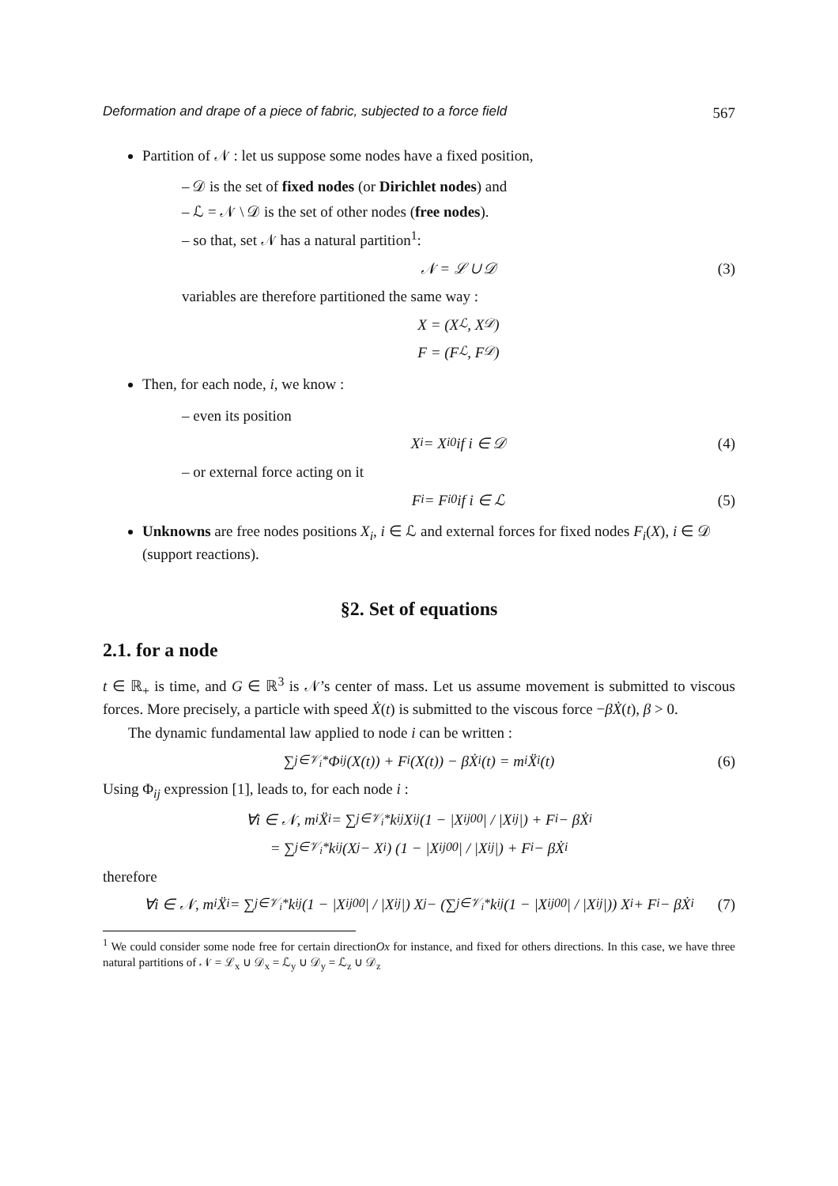Deformation and drape of a piece of fabric, subjected to a force field 567
Partition of 𝒩 : let us suppose some nodes have a fixed position,
– 𝒟 is the set of fixed nodes (or Dirichlet nodes) and
– ℒ = 𝒩 \ 𝒟 is the set of other nodes (free nodes).
– so that, set 𝒩 has a natural partition<sup>1</sup>:
𝒩 = ℒ ∪ 𝒟 (3)
variables are therefore partitioned the same way :
X = (X<sub>ℒ</sub>, X<sub>𝒟</sub>)
F = (F<sub>ℒ</sub>, F<sub>𝒟</sub>)
Then, for each node, i, we know :
– even its position
X<sub>i</sub> = X<sub>i</sub><sup>0</sup> if i ∈ 𝒟 (4)
– or external force acting on it
F<sub>i</sub> = F<sub>i</sub><sup>0</sup> if i ∈ ℒ (5)
Unknowns are free nodes positions X<sub>i</sub>, i ∈ ℒ and external forces for fixed nodes F<sub>i</sub>(X), i ∈ 𝒟 (support reactions).
§2. Set of equations
2.1. for a node
t ∈ ℝ<sub>+</sub> is time, and G ∈ ℝ<sup>3</sup> is 𝒩’s center of mass. Let us assume movement is submitted to viscous forces. More precisely, a particle with speed Ẋ(t) is submitted to the viscous force −βẊ(t), β > 0.
The dynamic fundamental law applied to node i can be written :
∑<sub>j∈𝒱<sub>i</sub>*</sub> Φ<sub>ij</sub>(X(t)) + F<sub>i</sub>(X(t)) − βẊ<sub>i</sub>(t) = m<sub>i</sub>Ẍ<sub>i</sub>(t) (6)
Using Φ<sub>ij</sub> expression [1], leads to, for each node i :
∀i ∈ 𝒩, m<sub>i</sub>Ẍ<sub>i</sub> = ∑<sub>j∈𝒱<sub>i</sub>*</sub> k<sub>ij</sub>X<sub>ij</sub> (1 − |X<sub>ij</sub><sup>00</sup>| / |X<sub>ij</sub>|) + F<sub>i</sub> − βẊ<sub>i</sub>
= ∑<sub>j∈𝒱<sub>i</sub>*</sub> k<sub>ij</sub>(X<sub>j</sub> − X<sub>i</sub>) (1 − |X<sub>ij</sub><sup>00</sup>| / |X<sub>ij</sub>|) + F<sub>i</sub> − βẊ<sub>i</sub>
therefore
∀i ∈ 𝒩, m<sub>i</sub>Ẍ<sub>i</sub> = ∑<sub>j∈𝒱<sub>i</sub>*</sub> k<sub>ij</sub>(1 − |X<sub>ij</sub><sup>00</sup>| / |X<sub>ij</sub>|) X<sub>j</sub> − (∑<sub>j∈𝒱<sub>i</sub>*</sub> k<sub>ij</sub>(1 − |X<sub>ij</sub><sup>00</sup>| / |X<sub>ij</sub>|)) X<sub>i</sub> + F<sub>i</sub> − βẊ<sub>i</sub> (7)
<sup>1</sup> We could consider some node free for certain directionOx for instance, and fixed for others directions. In this case, we have three natural partitions of 𝒩 = ℒ<sub>x</sub> ∪ 𝒟<sub>x</sub> = ℒ<sub>y</sub> ∪ 𝒟<sub>y</sub> = ℒ<sub>z</sub> ∪ 𝒟<sub>z</sub>